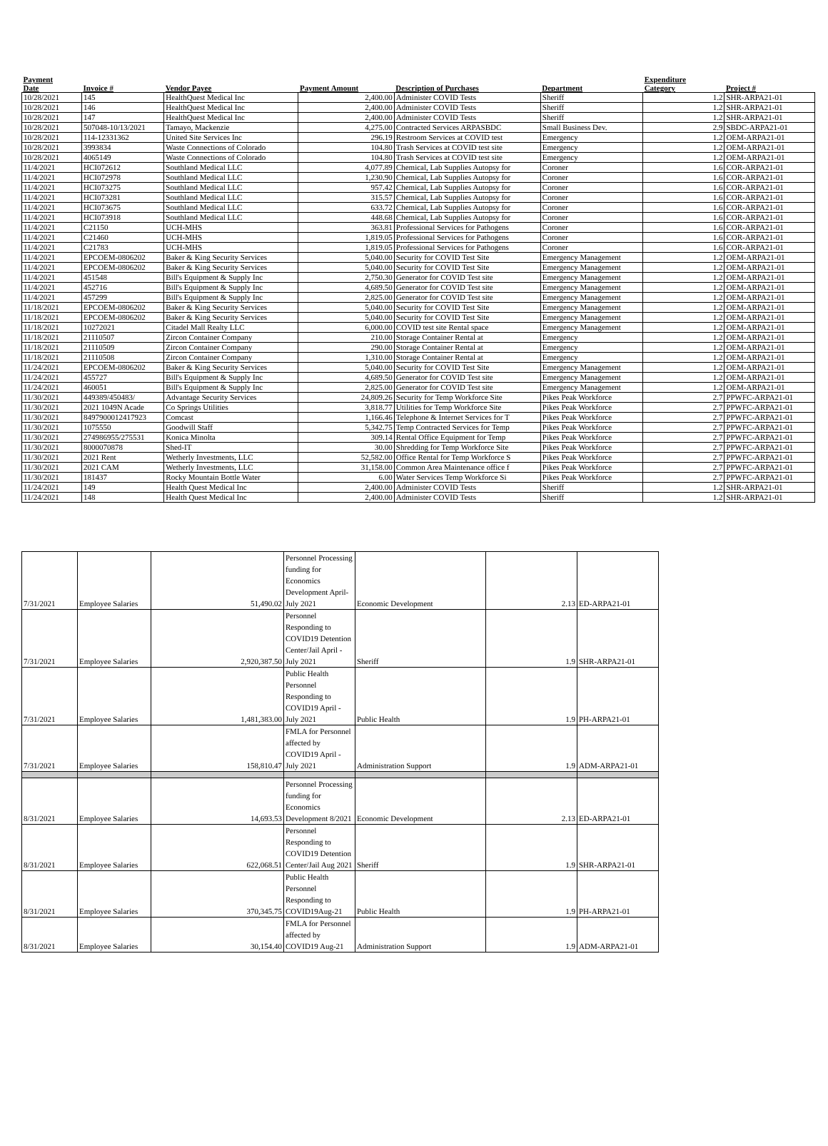| Payment Date | Invoice # | Vendor Payee | Payment Amount | Description of Purchases | Department | Expenditure Category | Project # |
| --- | --- | --- | --- | --- | --- | --- | --- |
| 10/28/2021 | 145 | HealthQuest Medical Inc | 2,400.00 | Administer COVID Tests | Sheriff | 1.2 | SHR-ARPA21-01 |
| 10/28/2021 | 146 | HealthQuest Medical Inc | 2,400.00 | Administer COVID Tests | Sheriff | 1.2 | SHR-ARPA21-01 |
| 10/28/2021 | 147 | HealthQuest Medical Inc | 2,400.00 | Administer COVID Tests | Sheriff | 1.2 | SHR-ARPA21-01 |
| 10/28/2021 | 507048-10/13/2021 | Tamayo, Mackenzie | 4,275.00 | Contracted Services ARPASBDC | Small Business Dev. | 2.9 | SBDC-ARPA21-01 |
| 10/28/2021 | 114-12331362 | United Site Services Inc | 296.19 | Restroom Services at COVID test | Emergency | 1.2 | OEM-ARPA21-01 |
| 10/28/2021 | 3993834 | Waste Connections of Colorado | 104.80 | Trash Services at COVID test site | Emergency | 1.2 | OEM-ARPA21-01 |
| 10/28/2021 | 4065149 | Waste Connections of Colorado | 104.80 | Trash Services at COVID test site | Emergency | 1.2 | OEM-ARPA21-01 |
| 11/4/2021 | HCI072612 | Southland Medical LLC | 4,077.89 | Chemical, Lab Supplies Autopsy for | Coroner | 1.6 | COR-ARPA21-01 |
| 11/4/2021 | HCI072978 | Southland Medical LLC | 1,230.90 | Chemical, Lab Supplies Autopsy for | Coroner | 1.6 | COR-ARPA21-01 |
| 11/4/2021 | HCI073275 | Southland Medical LLC | 957.42 | Chemical, Lab Supplies Autopsy for | Coroner | 1.6 | COR-ARPA21-01 |
| 11/4/2021 | HCI073281 | Southland Medical LLC | 315.57 | Chemical, Lab Supplies Autopsy for | Coroner | 1.6 | COR-ARPA21-01 |
| 11/4/2021 | HCI073675 | Southland Medical LLC | 633.72 | Chemical, Lab Supplies Autopsy for | Coroner | 1.6 | COR-ARPA21-01 |
| 11/4/2021 | HCI073918 | Southland Medical LLC | 448.68 | Chemical, Lab Supplies Autopsy for | Coroner | 1.6 | COR-ARPA21-01 |
| 11/4/2021 | C21150 | UCH-MHS | 363.81 | Professional Services for Pathogens | Coroner | 1.6 | COR-ARPA21-01 |
| 11/4/2021 | C21460 | UCH-MHS | 1,819.05 | Professional Services for Pathogens | Coroner | 1.6 | COR-ARPA21-01 |
| 11/4/2021 | C21783 | UCH-MHS | 1,819.05 | Professional Services for Pathogens | Coroner | 1.6 | COR-ARPA21-01 |
| 11/4/2021 | EPCOEM-0806202 | Baker & King Security Services | 5,040.00 | Security for COVID Test Site | Emergency Management | 1.2 | OEM-ARPA21-01 |
| 11/4/2021 | EPCOEM-0806202 | Baker & King Security Services | 5,040.00 | Security for COVID Test Site | Emergency Management | 1.2 | OEM-ARPA21-01 |
| 11/4/2021 | 451548 | Bill's Equipment & Supply Inc | 2,750.30 | Generator for COVID Test site | Emergency Management | 1.2 | OEM-ARPA21-01 |
| 11/4/2021 | 452716 | Bill's Equipment & Supply Inc | 4,689.50 | Generator for COVID Test site | Emergency Management | 1.2 | OEM-ARPA21-01 |
| 11/4/2021 | 457299 | Bill's Equipment & Supply Inc | 2,825.00 | Generator for COVID Test site | Emergency Management | 1.2 | OEM-ARPA21-01 |
| 11/18/2021 | EPCOEM-0806202 | Baker & King Security Services | 5,040.00 | Security for COVID Test Site | Emergency Management | 1.2 | OEM-ARPA21-01 |
| 11/18/2021 | EPCOEM-0806202 | Baker & King Security Services | 5,040.00 | Security for COVID Test Site | Emergency Management | 1.2 | OEM-ARPA21-01 |
| 11/18/2021 | 10272021 | Citadel Mall Realty LLC | 6,000.00 | COVID test site Rental space | Emergency Management | 1.2 | OEM-ARPA21-01 |
| 11/18/2021 | 21110507 | Zircon Container Company | 210.00 | Storage Container Rental at | Emergency | 1.2 | OEM-ARPA21-01 |
| 11/18/2021 | 21110509 | Zircon Container Company | 290.00 | Storage Container Rental at | Emergency | 1.2 | OEM-ARPA21-01 |
| 11/18/2021 | 21110508 | Zircon Container Company | 1,310.00 | Storage Container Rental at | Emergency | 1.2 | OEM-ARPA21-01 |
| 11/24/2021 | EPCOEM-0806202 | Baker & King Security Services | 5,040.00 | Security for COVID Test Site | Emergency Management | 1.2 | OEM-ARPA21-01 |
| 11/24/2021 | 455727 | Bill's Equipment & Supply Inc | 4,689.50 | Generator for COVID Test site | Emergency Management | 1.2 | OEM-ARPA21-01 |
| 11/24/2021 | 460051 | Bill's Equipment & Supply Inc | 2,825.00 | Generator for COVID Test site | Emergency Management | 1.2 | OEM-ARPA21-01 |
| 11/30/2021 | 449389/450483/ | Advantage Security Services | 24,809.26 | Security for Temp Workforce Site | Pikes Peak Workforce | 2.7 | PPWFC-ARPA21-01 |
| 11/30/2021 | 2021 1049N Acade | Co Springs Utilities | 3,818.77 | Utilities for Temp Workforce Site | Pikes Peak Workforce | 2.7 | PPWFC-ARPA21-01 |
| 11/30/2021 | 8497900012417923 | Comcast | 1,166.46 | Telephone & Internet Services for T | Pikes Peak Workforce | 2.7 | PPWFC-ARPA21-01 |
| 11/30/2021 | 1075550 | Goodwill Staff | 5,342.75 | Temp Contracted Services for Temp | Pikes Peak Workforce | 2.7 | PPWFC-ARPA21-01 |
| 11/30/2021 | 274986955/275531 | Konica Minolta | 309.14 | Rental Office Equipment for Temp | Pikes Peak Workforce | 2.7 | PPWFC-ARPA21-01 |
| 11/30/2021 | 8000070878 | Shed-IT | 30.00 | Shredding for Temp Workforce Site | Pikes Peak Workforce | 2.7 | PPWFC-ARPA21-01 |
| 11/30/2021 | 2021 Rent | Wetherly Investments, LLC | 52,582.00 | Office Rental for Temp Workforce S | Pikes Peak Workforce | 2.7 | PPWFC-ARPA21-01 |
| 11/30/2021 | 2021 CAM | Wetherly Investments, LLC | 31,158.00 | Common Area Maintenance office f | Pikes Peak Workforce | 2.7 | PPWFC-ARPA21-01 |
| 11/30/2021 | 181437 | Rocky Mountain Bottle Water | 6.00 | Water Services Temp Workforce Si | Pikes Peak Workforce | 2.7 | PPWFC-ARPA21-01 |
| 11/24/2021 | 149 | Health Quest Medical Inc | 2,400.00 | Administer COVID Tests | Sheriff | 1.2 | SHR-ARPA21-01 |
| 11/24/2021 | 148 | Health Quest Medical Inc | 2,400.00 | Administer COVID Tests | Sheriff | 1.2 | SHR-ARPA21-01 |
| 7/31/2021 | Employee Salaries | 51,490.02 | Personnel Processing funding for Economics Development April-July 2021 | Economic Development | 2.13 | ED-ARPA21-01 |
| 7/31/2021 | Employee Salaries | 2,920,387.50 | Personnel Responding to COVID19 Detention Center/Jail April - July 2021 | Sheriff | 1.9 | SHR-ARPA21-01 |
| 7/31/2021 | Employee Salaries | 1,481,383.00 | Public Health Personnel Responding to COVID19 April - July 2021 | Public Health | 1.9 | PH-ARPA21-01 |
| 7/31/2021 | Employee Salaries | 158,810.47 | FMLA for Personnel affected by COVID19 April -July 2021 | Administration Support | 1.9 | ADM-ARPA21-01 |
| 8/31/2021 | Employee Salaries | 14,693.53 | Personnel Processing funding for Economics Development 8/2021 | Economic Development | 2.13 | ED-ARPA21-01 |
| 8/31/2021 | Employee Salaries | 622,068.51 | Personnel Responding to COVID19 Detention Center/Jail Aug 2021 | Sheriff | 1.9 | SHR-ARPA21-01 |
| 8/31/2021 | Employee Salaries | 370,345.75 | Public Health Personnel Responding to COVID19Aug-21 | Public Health | 1.9 | PH-ARPA21-01 |
| 8/31/2021 | Employee Salaries | 30,154.40 | FMLA for Personnel affected by COVID19 Aug-21 | Administration Support | 1.9 | ADM-ARPA21-01 |